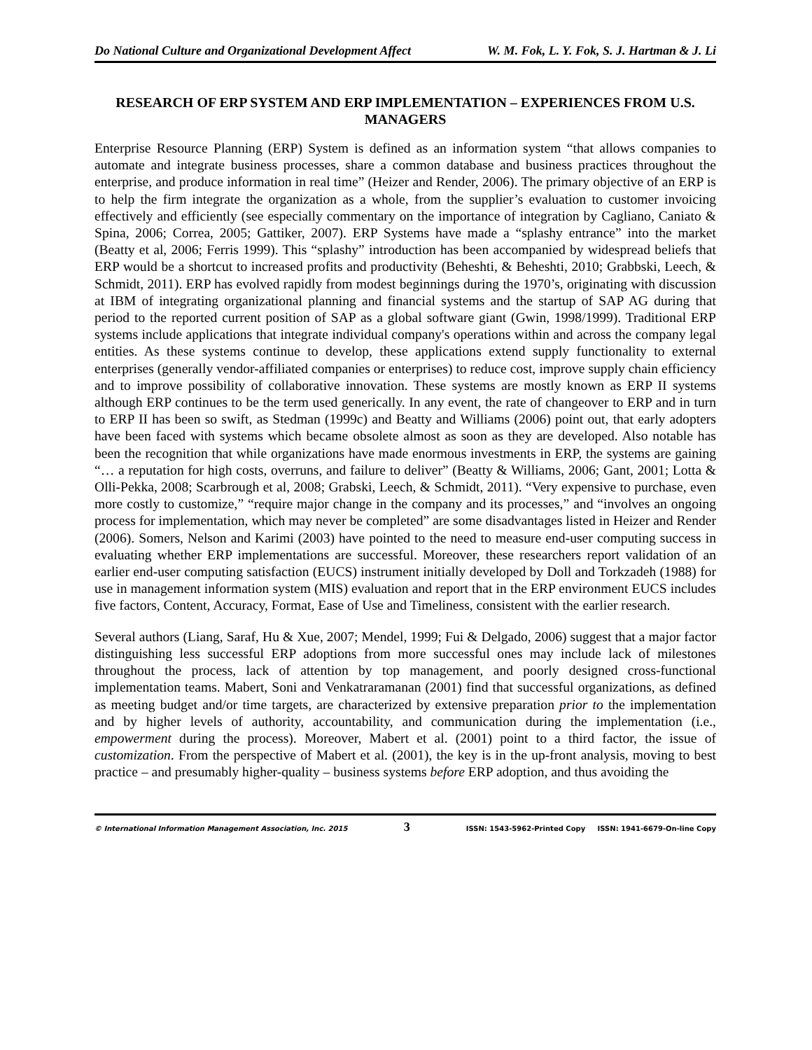Do National Culture and Organizational Development Affect W. M. Fok, L. Y. Fok, S. J. Hartman & J. Li
RESEARCH OF ERP SYSTEM AND ERP IMPLEMENTATION – EXPERIENCES FROM U.S. MANAGERS
Enterprise Resource Planning (ERP) System is defined as an information system “that allows companies to automate and integrate business processes, share a common database and business practices throughout the enterprise, and produce information in real time” (Heizer and Render, 2006). The primary objective of an ERP is to help the firm integrate the organization as a whole, from the supplier’s evaluation to customer invoicing effectively and efficiently (see especially commentary on the importance of integration by Cagliano, Caniato & Spina, 2006; Correa, 2005; Gattiker, 2007). ERP Systems have made a “splashy entrance” into the market (Beatty et al, 2006; Ferris 1999). This “splashy” introduction has been accompanied by widespread beliefs that ERP would be a shortcut to increased profits and productivity (Beheshti, & Beheshti, 2010; Grabbski, Leech, & Schmidt, 2011). ERP has evolved rapidly from modest beginnings during the 1970’s, originating with discussion at IBM of integrating organizational planning and financial systems and the startup of SAP AG during that period to the reported current position of SAP as a global software giant (Gwin, 1998/1999). Traditional ERP systems include applications that integrate individual company's operations within and across the company legal entities. As these systems continue to develop, these applications extend supply functionality to external enterprises (generally vendor-affiliated companies or enterprises) to reduce cost, improve supply chain efficiency and to improve possibility of collaborative innovation. These systems are mostly known as ERP II systems although ERP continues to be the term used generically. In any event, the rate of changeover to ERP and in turn to ERP II has been so swift, as Stedman (1999c) and Beatty and Williams (2006) point out, that early adopters have been faced with systems which became obsolete almost as soon as they are developed. Also notable has been the recognition that while organizations have made enormous investments in ERP, the systems are gaining “… a reputation for high costs, overruns, and failure to deliver” (Beatty & Williams, 2006; Gant, 2001; Lotta & Olli-Pekka, 2008; Scarbrough et al, 2008; Grabski, Leech, & Schmidt, 2011). “Very expensive to purchase, even more costly to customize,” “require major change in the company and its processes,” and “involves an ongoing process for implementation, which may never be completed” are some disadvantages listed in Heizer and Render (2006). Somers, Nelson and Karimi (2003) have pointed to the need to measure end-user computing success in evaluating whether ERP implementations are successful. Moreover, these researchers report validation of an earlier end-user computing satisfaction (EUCS) instrument initially developed by Doll and Torkzadeh (1988) for use in management information system (MIS) evaluation and report that in the ERP environment EUCS includes five factors, Content, Accuracy, Format, Ease of Use and Timeliness, consistent with the earlier research.
Several authors (Liang, Saraf, Hu & Xue, 2007; Mendel, 1999; Fui & Delgado, 2006) suggest that a major factor distinguishing less successful ERP adoptions from more successful ones may include lack of milestones throughout the process, lack of attention by top management, and poorly designed cross-functional implementation teams. Mabert, Soni and Venkatraramanan (2001) find that successful organizations, as defined as meeting budget and/or time targets, are characterized by extensive preparation prior to the implementation and by higher levels of authority, accountability, and communication during the implementation (i.e., empowerment during the process). Moreover, Mabert et al. (2001) point to a third factor, the issue of customization. From the perspective of Mabert et al. (2001), the key is in the up-front analysis, moving to best practice – and presumably higher-quality – business systems before ERP adoption, and thus avoiding the
© International Information Management Association, Inc. 2015 3 ISSN: 1543-5962-Printed Copy ISSN: 1941-6679-On-line Copy